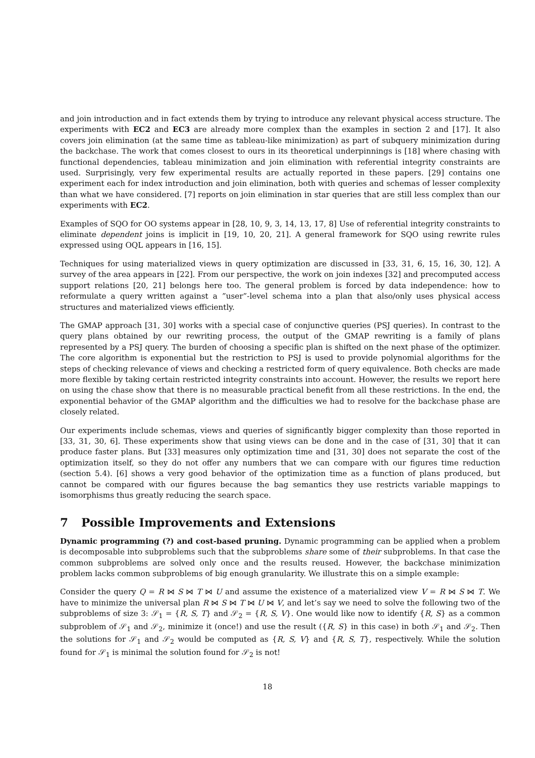and join introduction and in fact extends them by trying to introduce any relevant physical access structure. The experiments with EC2 and EC3 are already more complex than the examples in section 2 and [17]. It also covers join elimination (at the same time as tableau-like minimization) as part of subquery minimization during the backchase. The work that comes closest to ours in its theoretical underpinnings is [18] where chasing with functional dependencies, tableau minimization and join elimination with referential integrity constraints are used. Surprisingly, very few experimental results are actually reported in these papers. [29] contains one experiment each for index introduction and join elimination, both with queries and schemas of lesser complexity than what we have considered. [7] reports on join elimination in star queries that are still less complex than our experiments with EC2.
Examples of SQO for OO systems appear in [28, 10, 9, 3, 14, 13, 17, 8] Use of referential integrity constraints to eliminate dependent joins is implicit in [19, 10, 20, 21]. A general framework for SQO using rewrite rules expressed using OQL appears in [16, 15].
Techniques for using materialized views in query optimization are discussed in [33, 31, 6, 15, 16, 30, 12]. A survey of the area appears in [22]. From our perspective, the work on join indexes [32] and precomputed access support relations [20, 21] belongs here too. The general problem is forced by data independence: how to reformulate a query written against a ”user”-level schema into a plan that also/only uses physical access structures and materialized views efficiently.
The GMAP approach [31, 30] works with a special case of conjunctive queries (PSJ queries). In contrast to the query plans obtained by our rewriting process, the output of the GMAP rewriting is a family of plans represented by a PSJ query. The burden of choosing a specific plan is shifted on the next phase of the optimizer. The core algorithm is exponential but the restriction to PSJ is used to provide polynomial algorithms for the steps of checking relevance of views and checking a restricted form of query equivalence. Both checks are made more flexible by taking certain restricted integrity constraints into account. However, the results we report here on using the chase show that there is no measurable practical benefit from all these restrictions. In the end, the exponential behavior of the GMAP algorithm and the difficulties we had to resolve for the backchase phase are closely related.
Our experiments include schemas, views and queries of significantly bigger complexity than those reported in [33, 31, 30, 6]. These experiments show that using views can be done and in the case of [31, 30] that it can produce faster plans. But [33] measures only optimization time and [31, 30] does not separate the cost of the optimization itself, so they do not offer any numbers that we can compare with our figures time reduction (section 5.4). [6] shows a very good behavior of the optimization time as a function of plans produced, but cannot be compared with our figures because the bag semantics they use restricts variable mappings to isomorphisms thus greatly reducing the search space.
7 Possible Improvements and Extensions
Dynamic programming (?) and cost-based pruning. Dynamic programming can be applied when a problem is decomposable into subproblems such that the subproblems share some of their subproblems. In that case the common subproblems are solved only once and the results reused. However, the backchase minimization problem lacks common subproblems of big enough granularity. We illustrate this on a simple example:
Consider the query Q = R ⋈ S ⋈ T ⋈ U and assume the existence of a materialized view V = R ⋈ S ⋈ T. We have to minimize the universal plan R ⋈ S ⋈ T ⋈ U ⋈ V, and let’s say we need to solve the following two of the subproblems of size 3: 𝒮<sub>1</sub> = {R, S, T} and 𝒮<sub>2</sub> = {R, S, V}. One would like now to identify {R, S} as a common subproblem of 𝒮<sub>1</sub> and 𝒮<sub>2</sub>, minimize it (once!) and use the result ({R, S} in this case) in both 𝒮<sub>1</sub> and 𝒮<sub>2</sub>. Then the solutions for 𝒮<sub>1</sub> and 𝒮<sub>2</sub> would be computed as {R, S, V} and {R, S, T}, respectively. While the solution found for 𝒮<sub>1</sub> is minimal the solution found for 𝒮<sub>2</sub> is not!
18